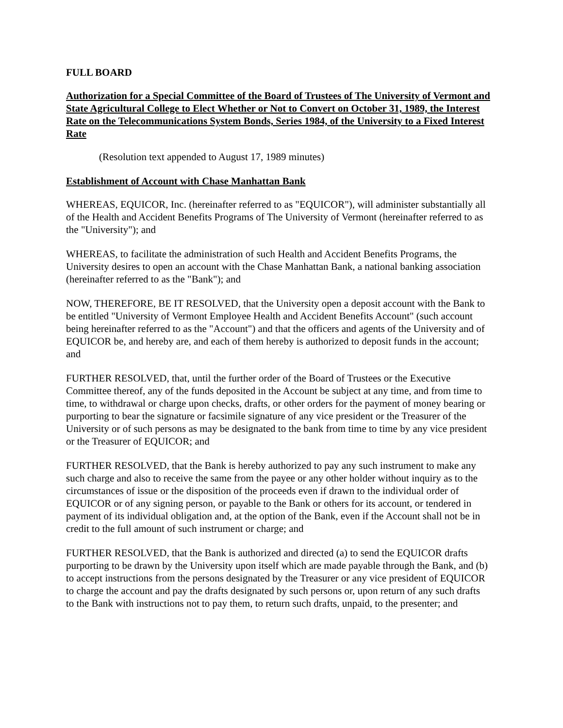FULL BOARD
Authorization for a Special Committee of the Board of Trustees of The University of Vermont and State Agricultural College to Elect Whether or Not to Convert on October 31, 1989, the Interest Rate on the Telecommunications System Bonds, Series 1984, of the University to a Fixed Interest Rate
(Resolution text appended to August 17, 1989 minutes)
Establishment of Account with Chase Manhattan Bank
WHEREAS, EQUICOR, Inc. (hereinafter referred to as "EQUICOR"), will administer substantially all of the Health and Accident Benefits Programs of The University of Vermont (hereinafter referred to as the "University"); and
WHEREAS, to facilitate the administration of such Health and Accident Benefits Programs, the University desires to open an account with the Chase Manhattan Bank, a national banking association (hereinafter referred to as the "Bank"); and
NOW, THEREFORE, BE IT RESOLVED, that the University open a deposit account with the Bank to be entitled "University of Vermont Employee Health and Accident Benefits Account" (such account being hereinafter referred to as the "Account") and that the officers and agents of the University and of EQUICOR be, and hereby are, and each of them hereby is authorized to deposit funds in the account; and
FURTHER RESOLVED, that, until the further order of the Board of Trustees or the Executive Committee thereof, any of the funds deposited in the Account be subject at any time, and from time to time, to withdrawal or charge upon checks, drafts, or other orders for the payment of money bearing or purporting to bear the signature or facsimile signature of any vice president or the Treasurer of the University or of such persons as may be designated to the bank from time to time by any vice president or the Treasurer of EQUICOR; and
FURTHER RESOLVED, that the Bank is hereby authorized to pay any such instrument to make any such charge and also to receive the same from the payee or any other holder without inquiry as to the circumstances of issue or the disposition of the proceeds even if drawn to the individual order of EQUICOR or of any signing person, or payable to the Bank or others for its account, or tendered in payment of its individual obligation and, at the option of the Bank, even if the Account shall not be in credit to the full amount of such instrument or charge; and
FURTHER RESOLVED, that the Bank is authorized and directed (a) to send the EQUICOR drafts purporting to be drawn by the University upon itself which are made payable through the Bank, and (b) to accept instructions from the persons designated by the Treasurer or any vice president of EQUICOR to charge the account and pay the drafts designated by such persons or, upon return of any such drafts to the Bank with instructions not to pay them, to return such drafts, unpaid, to the presenter; and